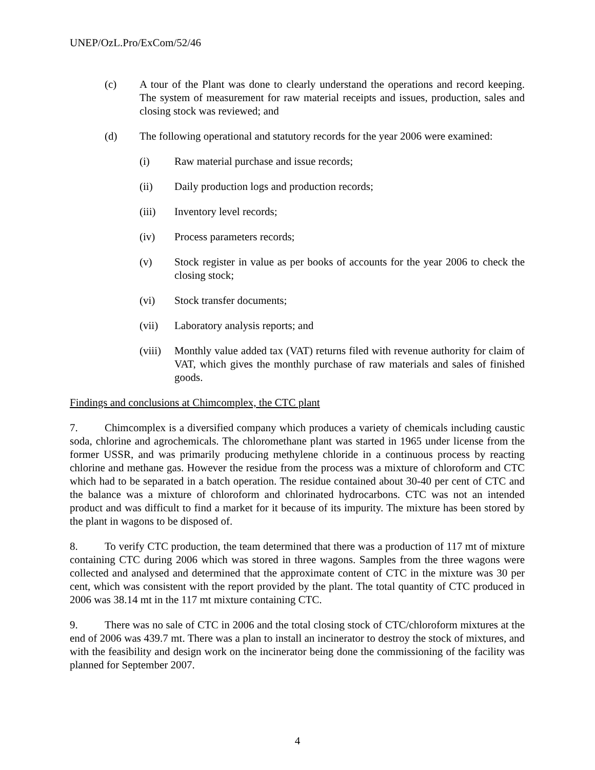UNEP/OzL.Pro/ExCom/52/46
(c) A tour of the Plant was done to clearly understand the operations and record keeping. The system of measurement for raw material receipts and issues, production, sales and closing stock was reviewed; and
(d) The following operational and statutory records for the year 2006 were examined:
(i) Raw material purchase and issue records;
(ii) Daily production logs and production records;
(iii) Inventory level records;
(iv) Process parameters records;
(v) Stock register in value as per books of accounts for the year 2006 to check the closing stock;
(vi) Stock transfer documents;
(vii) Laboratory analysis reports; and
(viii) Monthly value added tax (VAT) returns filed with revenue authority for claim of VAT, which gives the monthly purchase of raw materials and sales of finished goods.
Findings and conclusions at Chimcomplex, the CTC plant
7. Chimcomplex is a diversified company which produces a variety of chemicals including caustic soda, chlorine and agrochemicals. The chloromethane plant was started in 1965 under license from the former USSR, and was primarily producing methylene chloride in a continuous process by reacting chlorine and methane gas. However the residue from the process was a mixture of chloroform and CTC which had to be separated in a batch operation. The residue contained about 30-40 per cent of CTC and the balance was a mixture of chloroform and chlorinated hydrocarbons. CTC was not an intended product and was difficult to find a market for it because of its impurity. The mixture has been stored by the plant in wagons to be disposed of.
8. To verify CTC production, the team determined that there was a production of 117 mt of mixture containing CTC during 2006 which was stored in three wagons. Samples from the three wagons were collected and analysed and determined that the approximate content of CTC in the mixture was 30 per cent, which was consistent with the report provided by the plant. The total quantity of CTC produced in 2006 was 38.14 mt in the 117 mt mixture containing CTC.
9. There was no sale of CTC in 2006 and the total closing stock of CTC/chloroform mixtures at the end of 2006 was 439.7 mt. There was a plan to install an incinerator to destroy the stock of mixtures, and with the feasibility and design work on the incinerator being done the commissioning of the facility was planned for September 2007.
4